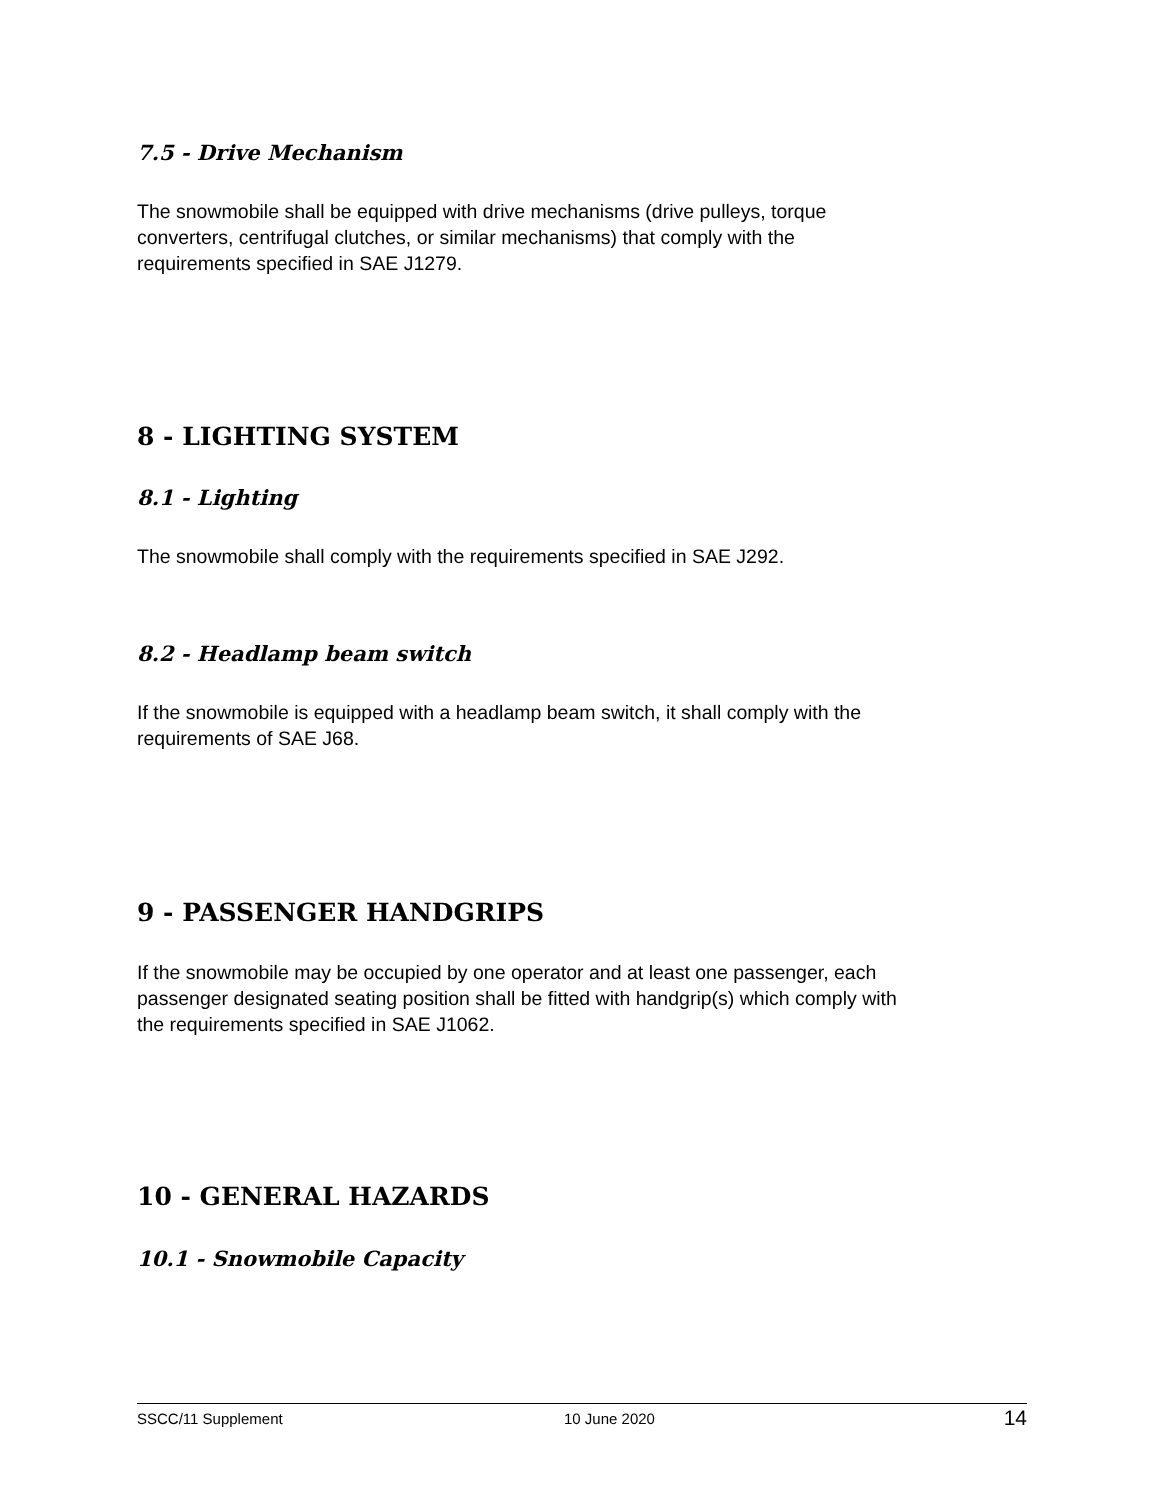7.5 - Drive Mechanism
The snowmobile shall be equipped with drive mechanisms (drive pulleys, torque
converters, centrifugal clutches, or similar mechanisms) that comply with the
requirements specified in SAE J1279.
8 - LIGHTING SYSTEM
8.1 - Lighting
The snowmobile shall comply with the requirements specified in SAE J292.
8.2 - Headlamp beam switch
If the snowmobile is equipped with a headlamp beam switch, it shall comply with the
requirements of SAE J68.
9 - PASSENGER HANDGRIPS
If the snowmobile may be occupied by one operator and at least one passenger, each
passenger designated seating position shall be fitted with handgrip(s) which comply with
the requirements specified in SAE J1062.
10 - GENERAL HAZARDS
10.1 - Snowmobile Capacity
SSCC/11 Supplement 10 June 2020 14